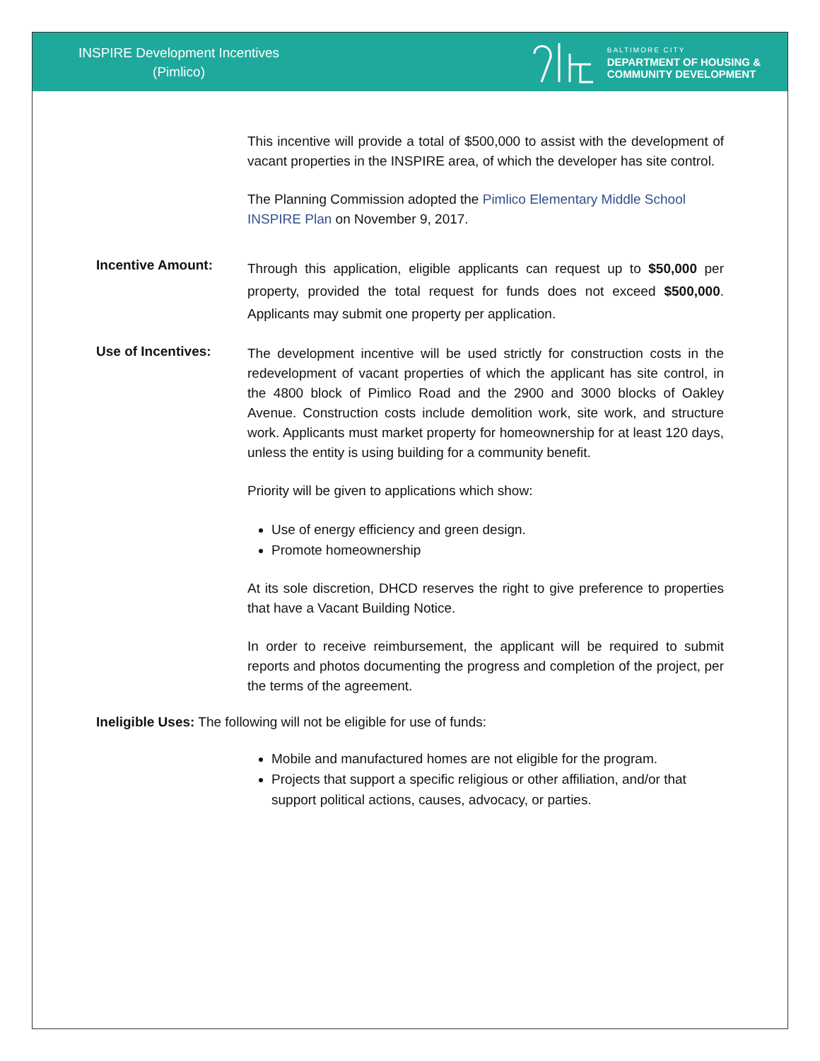INSPIRE Development Incentives
(Pimlico)
BALTIMORE CITY
DEPARTMENT OF HOUSING &
COMMUNITY DEVELOPMENT
This incentive will provide a total of $500,000 to assist with the development of vacant properties in the INSPIRE area, of which the developer has site control.
The Planning Commission adopted the Pimlico Elementary Middle School INSPIRE Plan on November 9, 2017.
Incentive Amount:
Through this application, eligible applicants can request up to $50,000 per property, provided the total request for funds does not exceed $500,000. Applicants may submit one property per application.
Use of Incentives:
The development incentive will be used strictly for construction costs in the redevelopment of vacant properties of which the applicant has site control, in the 4800 block of Pimlico Road and the 2900 and 3000 blocks of Oakley Avenue. Construction costs include demolition work, site work, and structure work. Applicants must market property for homeownership for at least 120 days, unless the entity is using building for a community benefit.
Priority will be given to applications which show:
Use of energy efficiency and green design.
Promote homeownership
At its sole discretion, DHCD reserves the right to give preference to properties that have a Vacant Building Notice.
In order to receive reimbursement, the applicant will be required to submit reports and photos documenting the progress and completion of the project, per the terms of the agreement.
Ineligible Uses: The following will not be eligible for use of funds:
Mobile and manufactured homes are not eligible for the program.
Projects that support a specific religious or other affiliation, and/or that support political actions, causes, advocacy, or parties.